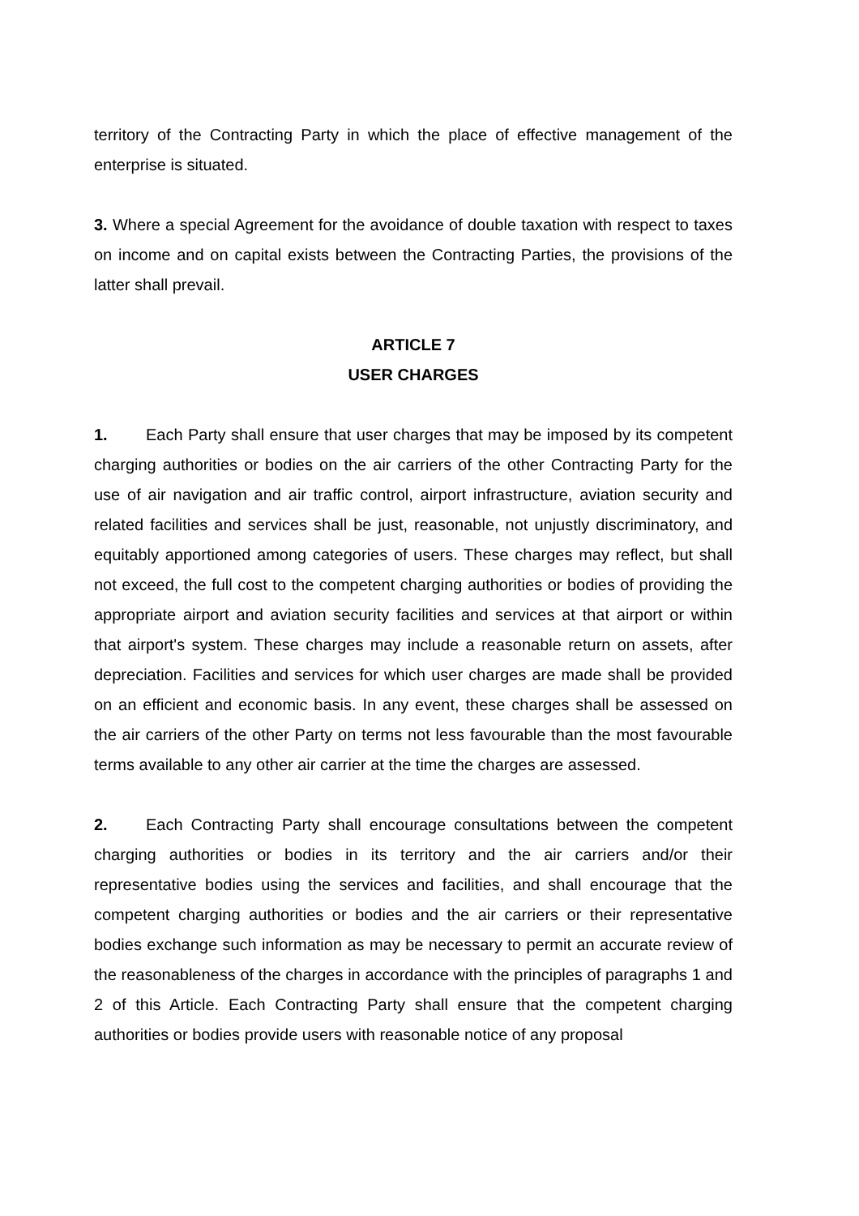territory of the Contracting Party in which the place of effective management of the enterprise is situated.
3. Where a special Agreement for the avoidance of double taxation with respect to taxes on income and on capital exists between the Contracting Parties, the provisions of the latter shall prevail.
ARTICLE 7
USER CHARGES
1. Each Party shall ensure that user charges that may be imposed by its competent charging authorities or bodies on the air carriers of the other Contracting Party for the use of air navigation and air traffic control, airport infrastructure, aviation security and related facilities and services shall be just, reasonable, not unjustly discriminatory, and equitably apportioned among categories of users. These charges may reflect, but shall not exceed, the full cost to the competent charging authorities or bodies of providing the appropriate airport and aviation security facilities and services at that airport or within that airport's system. These charges may include a reasonable return on assets, after depreciation. Facilities and services for which user charges are made shall be provided on an efficient and economic basis. In any event, these charges shall be assessed on the air carriers of the other Party on terms not less favourable than the most favourable terms available to any other air carrier at the time the charges are assessed.
2. Each Contracting Party shall encourage consultations between the competent charging authorities or bodies in its territory and the air carriers and/or their representative bodies using the services and facilities, and shall encourage that the competent charging authorities or bodies and the air carriers or their representative bodies exchange such information as may be necessary to permit an accurate review of the reasonableness of the charges in accordance with the principles of paragraphs 1 and 2 of this Article. Each Contracting Party shall ensure that the competent charging authorities or bodies provide users with reasonable notice of any proposal